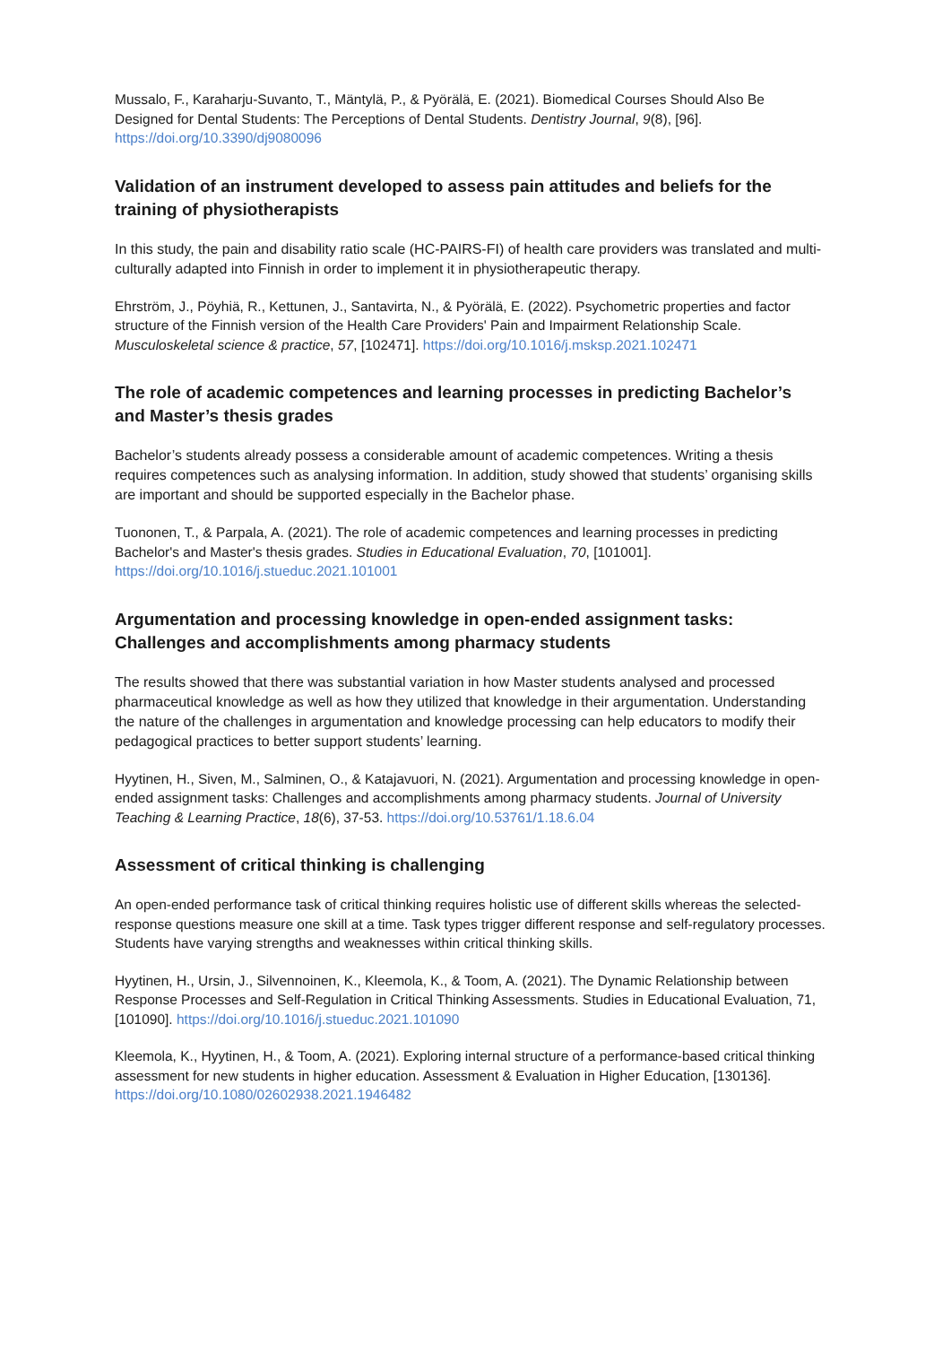Mussalo, F., Karaharju-Suvanto, T., Mäntylä, P., & Pyörälä, E. (2021). Biomedical Courses Should Also Be Designed for Dental Students: The Perceptions of Dental Students. Dentistry Journal, 9(8), [96]. https://doi.org/10.3390/dj9080096
Validation of an instrument developed to assess pain attitudes and beliefs for the training of physiotherapists
In this study, the pain and disability ratio scale (HC-PAIRS-FI) of health care providers was translated and multi-culturally adapted into Finnish in order to implement it in physiotherapeutic therapy.
Ehrström, J., Pöyhiä, R., Kettunen, J., Santavirta, N., & Pyörälä, E. (2022). Psychometric properties and factor structure of the Finnish version of the Health Care Providers' Pain and Impairment Relationship Scale. Musculoskeletal science & practice, 57, [102471]. https://doi.org/10.1016/j.msksp.2021.102471
The role of academic competences and learning processes in predicting Bachelor’s and Master’s thesis grades
Bachelor’s students already possess a considerable amount of academic competences. Writing a thesis requires competences such as analysing information. In addition, study showed that students’ organising skills are important and should be supported especially in the Bachelor phase.
Tuononen, T., & Parpala, A. (2021). The role of academic competences and learning processes in predicting Bachelor's and Master's thesis grades. Studies in Educational Evaluation, 70, [101001]. https://doi.org/10.1016/j.stueduc.2021.101001
Argumentation and processing knowledge in open-ended assignment tasks: Challenges and accomplishments among pharmacy students
The results showed that there was substantial variation in how Master students analysed and processed pharmaceutical knowledge as well as how they utilized that knowledge in their argumentation. Understanding the nature of the challenges in argumentation and knowledge processing can help educators to modify their pedagogical practices to better support students’ learning.
Hyytinen, H., Siven, M., Salminen, O., & Katajavuori, N. (2021). Argumentation and processing knowledge in open-ended assignment tasks: Challenges and accomplishments among pharmacy students. Journal of University Teaching & Learning Practice, 18(6), 37-53. https://doi.org/10.53761/1.18.6.04
Assessment of critical thinking is challenging
An open-ended performance task of critical thinking requires holistic use of different skills whereas the selected-response questions measure one skill at a time. Task types trigger different response and self-regulatory processes. Students have varying strengths and weaknesses within critical thinking skills.
Hyytinen, H., Ursin, J., Silvennoinen, K., Kleemola, K., & Toom, A. (2021). The Dynamic Relationship between Response Processes and Self-Regulation in Critical Thinking Assessments. Studies in Educational Evaluation, 71, [101090]. https://doi.org/10.1016/j.stueduc.2021.101090
Kleemola, K., Hyytinen, H., & Toom, A. (2021). Exploring internal structure of a performance-based critical thinking assessment for new students in higher education. Assessment & Evaluation in Higher Education, [130136]. https://doi.org/10.1080/02602938.2021.1946482